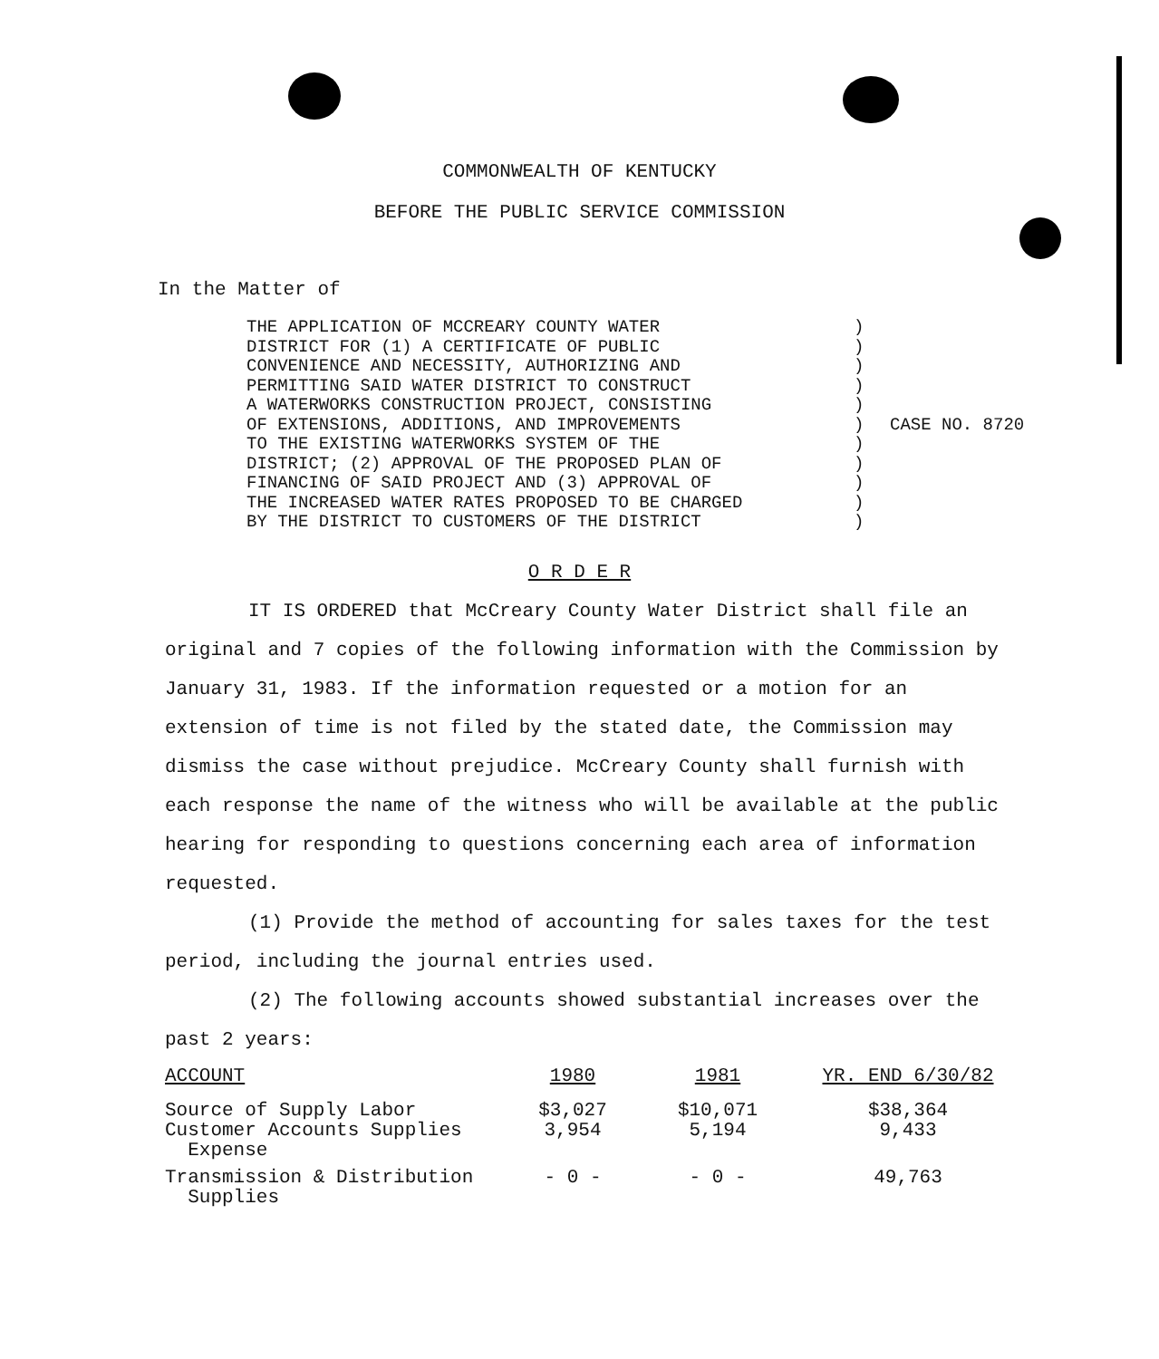COMMONWEALTH OF KENTUCKY
BEFORE THE PUBLIC SERVICE COMMISSION
In the Matter of
THE APPLICATION OF MCCREARY COUNTY WATER
DISTRICT FOR (1) A CERTIFICATE OF PUBLIC
CONVENIENCE AND NECESSITY, AUTHORIZING AND
PERMITTING SAID WATER DISTRICT TO CONSTRUCT
A WATERWORKS CONSTRUCTION PROJECT, CONSISTING
OF EXTENSIONS, ADDITIONS, AND IMPROVEMENTS
TO THE EXISTING WATERWORKS SYSTEM OF THE
DISTRICT; (2) APPROVAL OF THE PROPOSED PLAN OF
FINANCING OF SAID PROJECT AND (3) APPROVAL OF
THE INCREASED WATER RATES PROPOSED TO BE CHARGED
BY THE DISTRICT TO CUSTOMERS OF THE DISTRICT
)
)
)
)
)
)
)
)
)
)
)
CASE NO. 8720
O R D E R
IT IS ORDERED that McCreary County Water District shall file an original and 7 copies of the following information with the Commission by January 31, 1983. If the information requested or a motion for an extension of time is not filed by the stated date, the Commission may dismiss the case without prejudice. McCreary County shall furnish with each response the name of the witness who will be available at the public hearing for responding to questions concerning each area of information requested.
(1) Provide the method of accounting for sales taxes for the test period, including the journal entries used.
(2) The following accounts showed substantial increases over the past 2 years:
| ACCOUNT | 1980 | 1981 | YR. END 6/30/82 |
| --- | --- | --- | --- |
| Source of Supply Labor | $3,027 | $10,071 | $38,364 |
| Customer Accounts Supplies Expense | 3,954 | 5,194 | 9,433 |
| Transmission & Distribution Supplies | - 0 - | - 0 - | 49,763 |